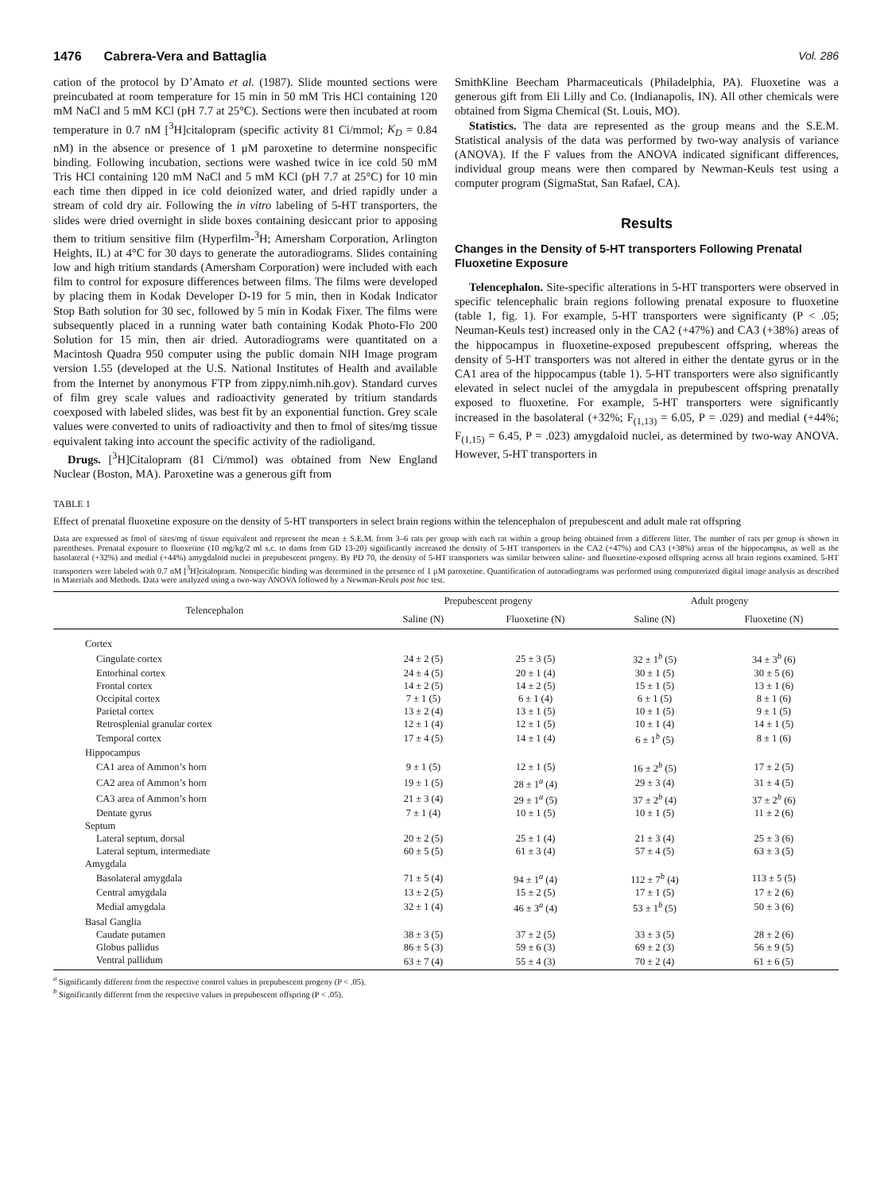1476 Cabrera-Vera and Battaglia Vol. 286
cation of the protocol by D’Amato et al. (1987). Slide mounted sections were preincubated at room temperature for 15 min in 50 mM Tris HCl containing 120 mM NaCl and 5 mM KCl (pH 7.7 at 25°C). Sections were then incubated at room temperature in 0.7 nM [<sup>3</sup>H]citalopram (specific activity 81 Ci/mmol; K<sub>D</sub> = 0.84 nM) in the absence or presence of 1 μM paroxetine to determine nonspecific binding. Following incubation, sections were washed twice in ice cold 50 mM Tris HCl containing 120 mM NaCl and 5 mM KCl (pH 7.7 at 25°C) for 10 min each time then dipped in ice cold deionized water, and dried rapidly under a stream of cold dry air. Following the in vitro labeling of 5-HT transporters, the slides were dried overnight in slide boxes containing desiccant prior to apposing them to tritium sensitive film (Hyperfilm-<sup>3</sup>H; Amersham Corporation, Arlington Heights, IL) at 4°C for 30 days to generate the autoradiograms. Slides containing low and high tritium standards (Amersham Corporation) were included with each film to control for exposure differences between films. The films were developed by placing them in Kodak Developer D-19 for 5 min, then in Kodak Indicator Stop Bath solution for 30 sec, followed by 5 min in Kodak Fixer. The films were subsequently placed in a running water bath containing Kodak Photo-Flo 200 Solution for 15 min, then air dried. Autoradiograms were quantitated on a Macintosh Quadra 950 computer using the public domain NIH Image program version 1.55 (developed at the U.S. National Institutes of Health and available from the Internet by anonymous FTP from zippy.nimh.nih.gov). Standard curves of film grey scale values and radioactivity generated by tritium standards coexposed with labeled slides, was best fit by an exponential function. Grey scale values were converted to units of radioactivity and then to fmol of sites/mg tissue equivalent taking into account the specific activity of the radioligand.
Drugs. [<sup>3</sup>H]Citalopram (81 Ci/mmol) was obtained from New England Nuclear (Boston, MA). Paroxetine was a generous gift from
SmithKline Beecham Pharmaceuticals (Philadelphia, PA). Fluoxetine was a generous gift from Eli Lilly and Co. (Indianapolis, IN). All other chemicals were obtained from Sigma Chemical (St. Louis, MO).
Statistics. The data are represented as the group means and the S.E.M. Statistical analysis of the data was performed by two-way analysis of variance (ANOVA). If the F values from the ANOVA indicated significant differences, individual group means were then compared by Newman-Keuls test using a computer program (SigmaStat, San Rafael, CA).
Results
Changes in the Density of 5-HT transporters Following Prenatal Fluoxetine Exposure
Telencephalon. Site-specific alterations in 5-HT transporters were observed in specific telencephalic brain regions following prenatal exposure to fluoxetine (table 1, fig. 1). For example, 5-HT transporters were significanty (P < .05; Neuman-Keuls test) increased only in the CA2 (+47%) and CA3 (+38%) areas of the hippocampus in fluoxetine-exposed prepubescent offspring, whereas the density of 5-HT transporters was not altered in either the dentate gyrus or in the CA1 area of the hippocampus (table 1). 5-HT transporters were also significantly elevated in select nuclei of the amygdala in prepubescent offspring prenatally exposed to fluoxetine. For example, 5-HT transporters were significantly increased in the basolateral (+32%; F<sub>(1,13)</sub> = 6.05, P = .029) and medial (+44%; F<sub>(1,15)</sub> = 6.45, P = .023) amygdaloid nuclei, as determined by two-way ANOVA. However, 5-HT transporters in
TABLE 1
Effect of prenatal fluoxetine exposure on the density of 5-HT transporters in select brain regions within the telencephalon of prepubescent and adult male rat offspring
Data are expressed as fmol of sites/mg of tissue equivalent and represent the mean ± S.E.M. from 3–6 rats per group with each rat within a group being obtained from a different litter. The number of rats per group is shown in parentheses. Prenatal exposure to fluoxetine (10 mg/kg/2 ml s.c. to dams from GD 13-20) significantly increased the density of 5-HT transporters in the CA2 (+47%) and CA3 (+38%) areas of the hippocampus, as well as the basolateral (+32%) and medial (+44%) amygdaloid nuclei in prepubescent progeny. By PD 70, the density of 5-HT transporters was similar between saline- and fluoxetine-exposed offspring across all brain regions examined. 5-HT transporters were labeled with 0.7 nM [<sup>3</sup>H]citalopram. Nonspecific binding was determined in the presence of 1 μM paroxetine. Quantification of autoradiograms was performed using computerized digital image analysis as described in Materials and Methods. Data were analyzed using a two-way ANOVA followed by a Newman-Keuls post hoc test.
| Telencephalon | Prepubescent progeny | | Adult progeny | |
| --- | --- | --- | --- | --- |
| | Saline (N) | Fluoxetine (N) | Saline (N) | Fluoxetine (N) |
| Cortex | | | | |
| Cingulate cortex | 24 ± 2 (5) | 25 ± 3 (5) | 32 ± 1<sup>b</sup> (5) | 34 ± 3<sup>b</sup> (6) |
| Entorhinal cortex | 24 ± 4 (5) | 20 ± 1 (4) | 30 ± 1 (5) | 30 ± 5 (6) |
| Frontal cortex | 14 ± 2 (5) | 14 ± 2 (5) | 15 ± 1 (5) | 13 ± 1 (6) |
| Occipital cortex | 7 ± 1 (5) | 6 ± 1 (4) | 6 ± 1 (5) | 8 ± 1 (6) |
| Parietal cortex | 13 ± 2 (4) | 13 ± 1 (5) | 10 ± 1 (5) | 9 ± 1 (5) |
| Retrosplenial granular cortex | 12 ± 1 (4) | 12 ± 1 (5) | 10 ± 1 (4) | 14 ± 1 (5) |
| Temporal cortex | 17 ± 4 (5) | 14 ± 1 (4) | 6 ± 1<sup>b</sup> (5) | 8 ± 1 (6) |
| Hippocampus | | | | |
| CA1 area of Ammon’s horn | 9 ± 1 (5) | 12 ± 1 (5) | 16 ± 2<sup>b</sup> (5) | 17 ± 2 (5) |
| CA2 area of Ammon’s horn | 19 ± 1 (5) | 28 ± 1<sup>a</sup> (4) | 29 ± 3 (4) | 31 ± 4 (5) |
| CA3 area of Ammon’s horn | 21 ± 3 (4) | 29 ± 1<sup>a</sup> (5) | 37 ± 2<sup>b</sup> (4) | 37 ± 2<sup>b</sup> (6) |
| Dentate gyrus | 7 ± 1 (4) | 10 ± 1 (5) | 10 ± 1 (5) | 11 ± 2 (6) |
| Septum | | | | |
| Lateral septum, dorsal | 20 ± 2 (5) | 25 ± 1 (4) | 21 ± 3 (4) | 25 ± 3 (6) |
| Lateral septum, intermediate | 60 ± 5 (5) | 61 ± 3 (4) | 57 ± 4 (5) | 63 ± 3 (5) |
| Amygdala | | | | |
| Basolateral amygdala | 71 ± 5 (4) | 94 ± 1<sup>a</sup> (4) | 112 ± 7<sup>b</sup> (4) | 113 ± 5 (5) |
| Central amygdala | 13 ± 2 (5) | 15 ± 2 (5) | 17 ± 1 (5) | 17 ± 2 (6) |
| Medial amygdala | 32 ± 1 (4) | 46 ± 3<sup>a</sup> (4) | 53 ± 1<sup>b</sup> (5) | 50 ± 3 (6) |
| Basal Ganglia | | | | |
| Caudate putamen | 38 ± 3 (5) | 37 ± 2 (5) | 33 ± 3 (5) | 28 ± 2 (6) |
| Globus pallidus | 86 ± 5 (3) | 59 ± 6 (3) | 69 ± 2 (3) | 56 ± 9 (5) |
| Ventral pallidum | 63 ± 7 (4) | 55 ± 4 (3) | 70 ± 2 (4) | 61 ± 6 (5) |
<sup>a</sup> Significantly different from the respective control values in prepubescent progeny (P < .05).
<sup>b</sup> Significantly different from the respective values in prepubescent offspring (P < .05).